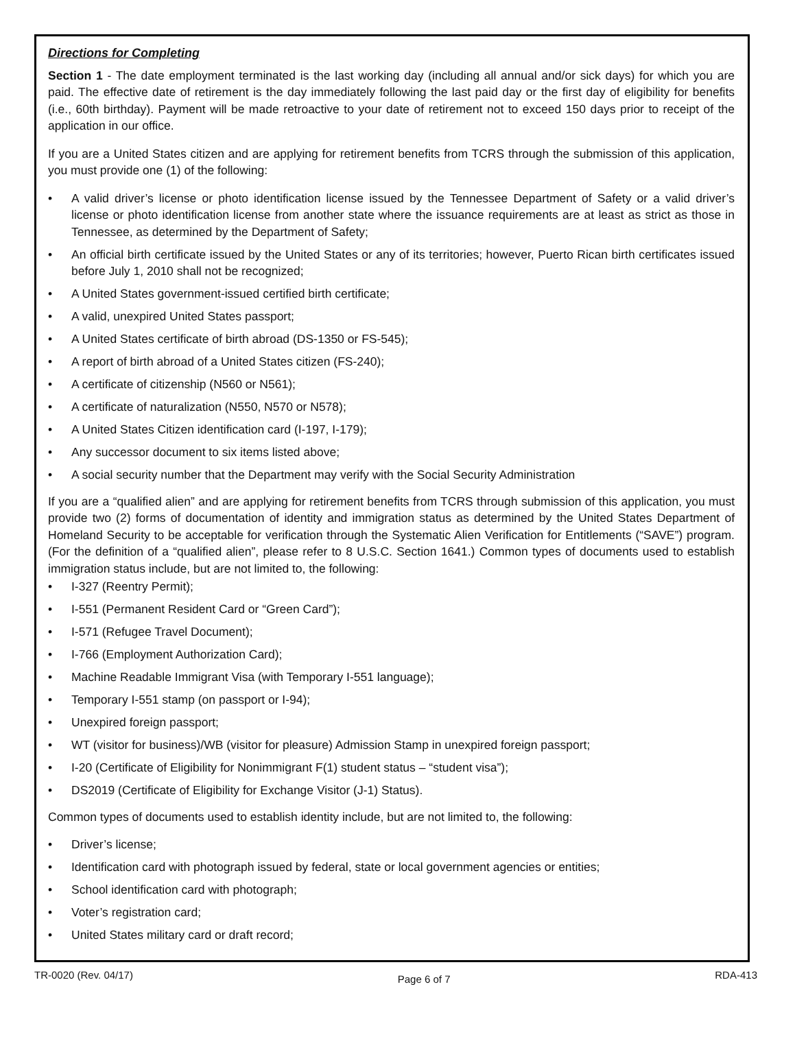Directions for Completing
Section 1 - The date employment terminated is the last working day (including all annual and/or sick days) for which you are paid. The effective date of retirement is the day immediately following the last paid day or the first day of eligibility for benefits (i.e., 60th birthday). Payment will be made retroactive to your date of retirement not to exceed 150 days prior to receipt of the application in our office.
If you are a United States citizen and are applying for retirement benefits from TCRS through the submission of this application, you must provide one (1) of the following:
• A valid driver’s license or photo identification license issued by the Tennessee Department of Safety or a valid driver’s license or photo identification license from another state where the issuance requirements are at least as strict as those in Tennessee, as determined by the Department of Safety;
• An official birth certificate issued by the United States or any of its territories; however, Puerto Rican birth certificates issued before July 1, 2010 shall not be recognized;
• A United States government-issued certified birth certificate;
• A valid, unexpired United States passport;
• A United States certificate of birth abroad (DS-1350 or FS-545);
• A report of birth abroad of a United States citizen (FS-240);
• A certificate of citizenship (N560 or N561);
• A certificate of naturalization (N550, N570 or N578);
• A United States Citizen identification card (I-197, I-179);
• Any successor document to six items listed above;
• A social security number that the Department may verify with the Social Security Administration
If you are a “qualified alien” and are applying for retirement benefits from TCRS through submission of this application, you must provide two (2) forms of documentation of identity and immigration status as determined by the United States Department of Homeland Security to be acceptable for verification through the Systematic Alien Verification for Entitlements (“SAVE”) program. (For the definition of a “qualified alien”, please refer to 8 U.S.C. Section 1641.) Common types of documents used to establish immigration status include, but are not limited to, the following:
• I-327 (Reentry Permit);
• I-551 (Permanent Resident Card or “Green Card”);
• I-571 (Refugee Travel Document);
• I-766 (Employment Authorization Card);
• Machine Readable Immigrant Visa (with Temporary I-551 language);
• Temporary I-551 stamp (on passport or I-94);
• Unexpired foreign passport;
• WT (visitor for business)/WB (visitor for pleasure) Admission Stamp in unexpired foreign passport;
• I-20 (Certificate of Eligibility for Nonimmigrant F(1) student status – “student visa”);
• DS2019 (Certificate of Eligibility for Exchange Visitor (J-1) Status).
Common types of documents used to establish identity include, but are not limited to, the following:
• Driver’s license;
• Identification card with photograph issued by federal, state or local government agencies or entities;
• School identification card with photograph;
• Voter’s registration card;
• United States military card or draft record;
TR-0020 (Rev. 04/17) Page 6 of 7 RDA-413